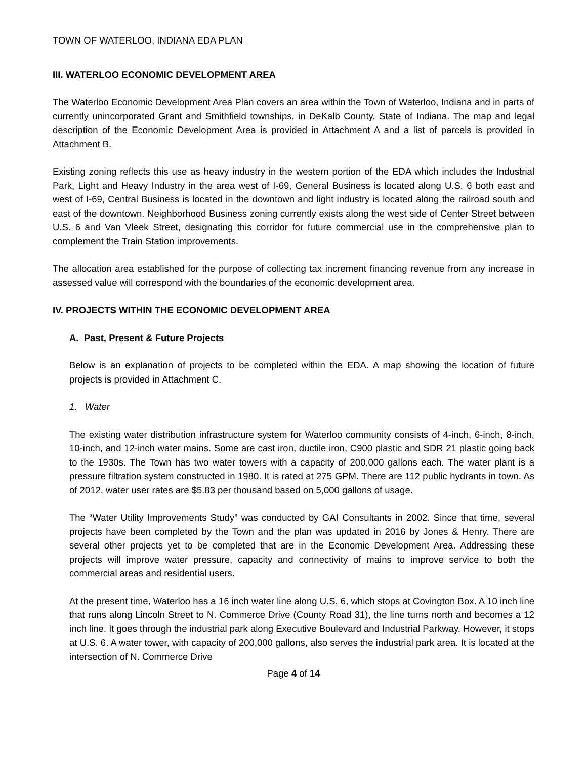TOWN OF WATERLOO, INDIANA EDA PLAN
III. WATERLOO ECONOMIC DEVELOPMENT AREA
The Waterloo Economic Development Area Plan covers an area within the Town of Waterloo, Indiana and in parts of currently unincorporated Grant and Smithfield townships, in DeKalb County, State of Indiana. The map and legal description of the Economic Development Area is provided in Attachment A and a list of parcels is provided in Attachment B.
Existing zoning reflects this use as heavy industry in the western portion of the EDA which includes the Industrial Park, Light and Heavy Industry in the area west of I-69, General Business is located along U.S. 6 both east and west of I-69, Central Business is located in the downtown and light industry is located along the railroad south and east of the downtown. Neighborhood Business zoning currently exists along the west side of Center Street between U.S. 6 and Van Vleek Street, designating this corridor for future commercial use in the comprehensive plan to complement the Train Station improvements.
The allocation area established for the purpose of collecting tax increment financing revenue from any increase in assessed value will correspond with the boundaries of the economic development area.
IV. PROJECTS WITHIN THE ECONOMIC DEVELOPMENT AREA
A. Past, Present & Future Projects
Below is an explanation of projects to be completed within the EDA. A map showing the location of future projects is provided in Attachment C.
1. Water
The existing water distribution infrastructure system for Waterloo community consists of 4-inch, 6-inch, 8-inch, 10-inch, and 12-inch water mains. Some are cast iron, ductile iron, C900 plastic and SDR 21 plastic going back to the 1930s. The Town has two water towers with a capacity of 200,000 gallons each. The water plant is a pressure filtration system constructed in 1980. It is rated at 275 GPM. There are 112 public hydrants in town. As of 2012, water user rates are $5.83 per thousand based on 5,000 gallons of usage.
The “Water Utility Improvements Study” was conducted by GAI Consultants in 2002. Since that time, several projects have been completed by the Town and the plan was updated in 2016 by Jones & Henry. There are several other projects yet to be completed that are in the Economic Development Area. Addressing these projects will improve water pressure, capacity and connectivity of mains to improve service to both the commercial areas and residential users.
At the present time, Waterloo has a 16 inch water line along U.S. 6, which stops at Covington Box. A 10 inch line that runs along Lincoln Street to N. Commerce Drive (County Road 31), the line turns north and becomes a 12 inch line. It goes through the industrial park along Executive Boulevard and Industrial Parkway. However, it stops at U.S. 6. A water tower, with capacity of 200,000 gallons, also serves the industrial park area. It is located at the intersection of N. Commerce Drive
Page 4 of 14